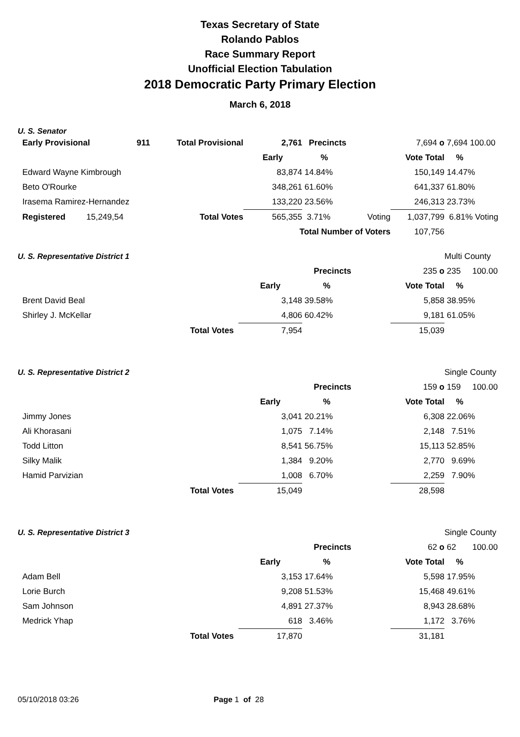Texas Secretary of State
Rolando Pablos
Race Summary Report
Unofficial Election Tabulation
2018 Democratic Party Primary Election
March 6, 2018
U. S. Senator
| Early Provisional | 911 | Total Provisional | 2,761 | Precincts | | 7,694 o | 7,694 100.00 |
| | | | Early | % | | Vote Total | % |
| Edward Wayne Kimbrough | | | 83,874 | 14.84% | | 150,149 | 14.47% |
| Beto O'Rourke | | | 348,261 | 61.60% | | 641,337 | 61.80% |
| Irasema Ramirez-Hernandez | | | 133,220 | 23.56% | | 246,313 | 23.73% |
| Registered | 15,249,54 | Total Votes | 565,355 | 3.71% | Voting | 1,037,799 | 6.81% Voting |
| | | | Total Number of Voters | | | 107,756 | |
| U. S. Representative District 1 | | | | | Multi County |
| | | Precincts | | 235 o | 235 100.00 |
| | Early | % | | Vote Total | % |
| Brent David Beal | 3,148 | 39.58% | | 5,858 | 38.95% |
| Shirley J. McKellar | 4,806 | 60.42% | | 9,181 | 61.05% |
| Total Votes | 7,954 | | | 15,039 | |
| U. S. Representative District 2 | | | | | Single County |
| | | Precincts | | 159 o | 159 100.00 |
| | Early | % | | Vote Total | % |
| Jimmy Jones | 3,041 | 20.21% | | 6,308 | 22.06% |
| Ali Khorasani | 1,075 | 7.14% | | 2,148 | 7.51% |
| Todd Litton | 8,541 | 56.75% | | 15,113 | 52.85% |
| Silky Malik | 1,384 | 9.20% | | 2,770 | 9.69% |
| Hamid Parvizian | 1,008 | 6.70% | | 2,259 | 7.90% |
| Total Votes | 15,049 | | | 28,598 | |
| U. S. Representative District 3 | | | | | Single County |
| | | Precincts | | 62 o | 62 100.00 |
| | Early | % | | Vote Total | % |
| Adam Bell | 3,153 | 17.64% | | 5,598 | 17.95% |
| Lorie Burch | 9,208 | 51.53% | | 15,468 | 49.61% |
| Sam Johnson | 4,891 | 27.37% | | 8,943 | 28.68% |
| Medrick Yhap | 618 | 3.46% | | 1,172 | 3.76% |
| Total Votes | 17,870 | | | 31,181 | |
05/10/2018 03:26 Page 1 of 28